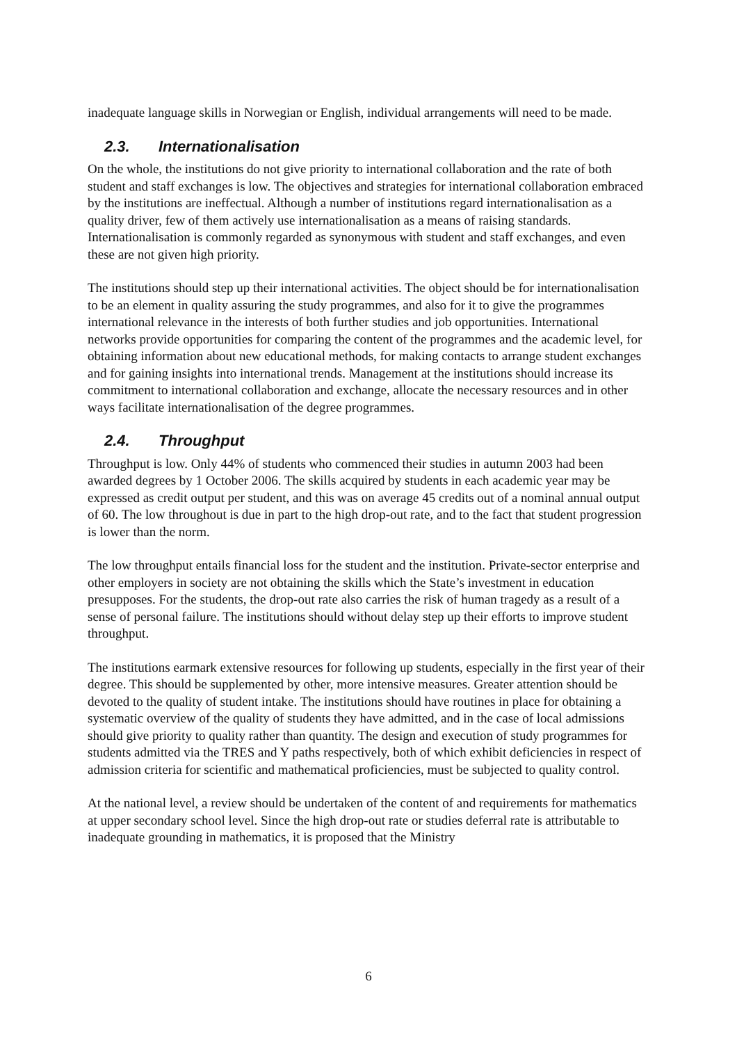inadequate language skills in Norwegian or English, individual arrangements will need to be made.
2.3. Internationalisation
On the whole, the institutions do not give priority to international collaboration and the rate of both student and staff exchanges is low. The objectives and strategies for international collaboration embraced by the institutions are ineffectual. Although a number of institutions regard internationalisation as a quality driver, few of them actively use internationalisation as a means of raising standards. Internationalisation is commonly regarded as synonymous with student and staff exchanges, and even these are not given high priority.
The institutions should step up their international activities. The object should be for internationalisation to be an element in quality assuring the study programmes, and also for it to give the programmes international relevance in the interests of both further studies and job opportunities. International networks provide opportunities for comparing the content of the programmes and the academic level, for obtaining information about new educational methods, for making contacts to arrange student exchanges and for gaining insights into international trends. Management at the institutions should increase its commitment to international collaboration and exchange, allocate the necessary resources and in other ways facilitate internationalisation of the degree programmes.
2.4. Throughput
Throughput is low. Only 44% of students who commenced their studies in autumn 2003 had been awarded degrees by 1 October 2006. The skills acquired by students in each academic year may be expressed as credit output per student, and this was on average 45 credits out of a nominal annual output of 60. The low throughout is due in part to the high drop-out rate, and to the fact that student progression is lower than the norm.
The low throughput entails financial loss for the student and the institution. Private-sector enterprise and other employers in society are not obtaining the skills which the State’s investment in education presupposes. For the students, the drop-out rate also carries the risk of human tragedy as a result of a sense of personal failure. The institutions should without delay step up their efforts to improve student throughput.
The institutions earmark extensive resources for following up students, especially in the first year of their degree. This should be supplemented by other, more intensive measures. Greater attention should be devoted to the quality of student intake. The institutions should have routines in place for obtaining a systematic overview of the quality of students they have admitted, and in the case of local admissions should give priority to quality rather than quantity. The design and execution of study programmes for students admitted via the TRES and Y paths respectively, both of which exhibit deficiencies in respect of admission criteria for scientific and mathematical proficiencies, must be subjected to quality control.
At the national level, a review should be undertaken of the content of and requirements for mathematics at upper secondary school level. Since the high drop-out rate or studies deferral rate is attributable to inadequate grounding in mathematics, it is proposed that the Ministry
6